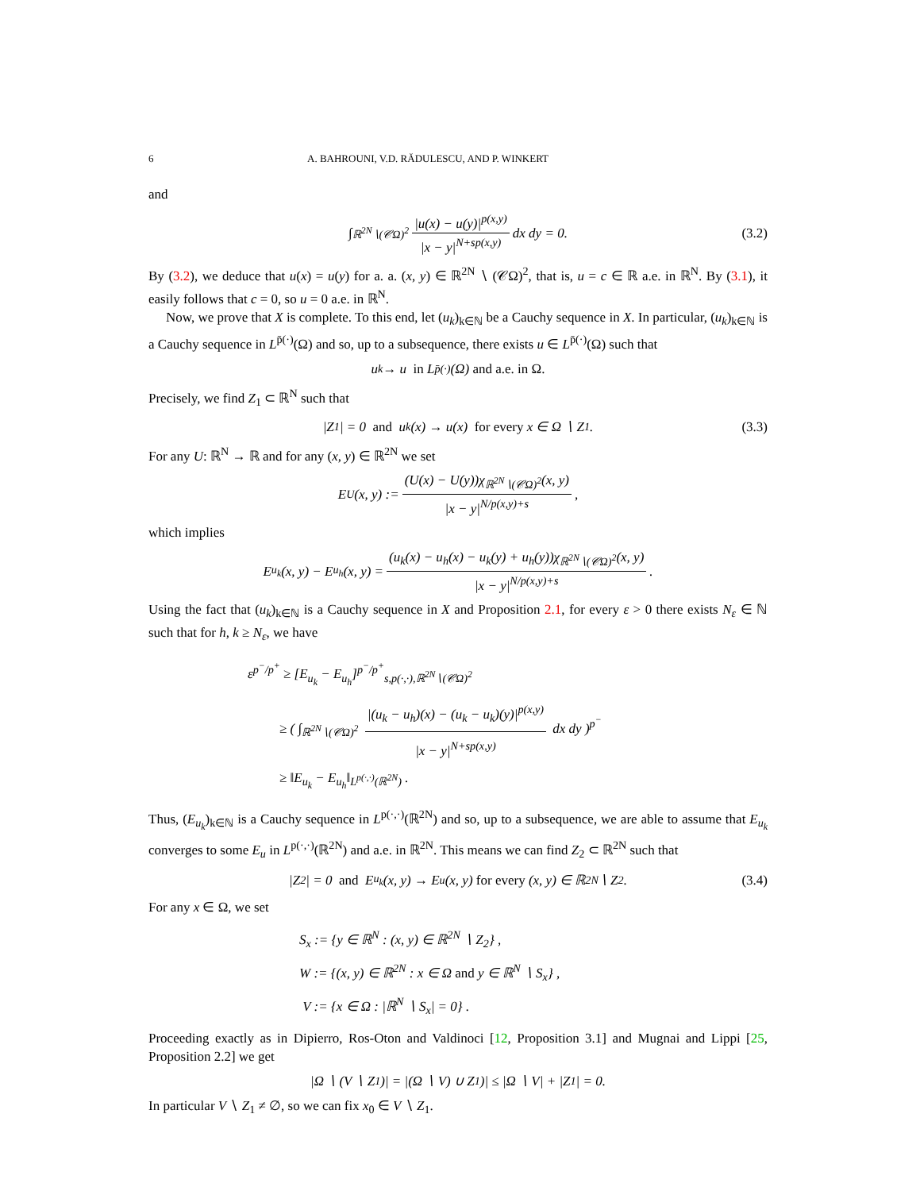6 A. BAHROUNI, V.D. RĂDULESCU, AND P. WINKERT
and
∫<sub>ℝ<sup>2N</sup>∖(𝒞Ω)<sup>2</sup></sub> |u(x) − u(y)|<sup>p(x,y)</sup> |x − y|<sup>N+sp(x,y)</sup> dx dy = 0. (3.2)
By (3.2), we deduce that u(x) = u(y) for a. a. (x, y) ∈ ℝ<sup>2N</sup> ∖ (𝒞Ω)<sup>2</sup>, that is, u = c ∈ ℝ a.e. in ℝ<sup>N</sup>. By (3.1), it easily follows that c = 0, so u = 0 a.e. in ℝ<sup>N</sup>.
Now, we prove that X is complete. To this end, let (u<sub>k</sub>)<sub>k∈ℕ</sub> be a Cauchy sequence in X. In particular, (u<sub>k</sub>)<sub>k∈ℕ</sub> is a Cauchy sequence in L<sup>p̄(·)</sup>(Ω) and so, up to a subsequence, there exists u ∈ L<sup>p̄(·)</sup>(Ω) such that
u<sub>k</sub> → u in L<sup>p̄(·)</sup>(Ω) and a.e. in Ω.
Precisely, we find Z<sub>1</sub> ⊂ ℝ<sup>N</sup> such that
|Z<sub>1</sub>| = 0 and u<sub>k</sub>(x) → u(x) for every x ∈ Ω ∖ Z<sub>1</sub>. (3.3)
For any U: ℝ<sup>N</sup> → ℝ and for any (x, y) ∈ ℝ<sup>2N</sup> we set
E<sub>U</sub>(x, y) := (U(x) − U(y))χ<sub>ℝ<sup>2N</sup>∖(𝒞Ω)<sup>2</sup></sub>(x, y) |x − y|<sup>N/p(x,y)+s</sup>,
which implies
E<sub>u<sub>k</sub></sub>(x, y) − E<sub>u<sub>h</sub></sub>(x, y) = (u<sub>k</sub>(x) − u<sub>h</sub>(x) − u<sub>k</sub>(y) + u<sub>h</sub>(y))χ<sub>ℝ<sup>2N</sup>∖(𝒞Ω)<sup>2</sup></sub>(x, y) |x − y|<sup>N/p(x,y)+s</sup>.
Using the fact that (u<sub>k</sub>)<sub>k∈ℕ</sub> is a Cauchy sequence in X and Proposition 2.1, for every ε > 0 there exists N<sub>ε</sub> ∈ ℕ such that for h, k ≥ N<sub>ε</sub>, we have
ε<sup>p<sup>−</sup>/p<sup>+</sup></sup> ≥ [E<sub>u<sub>k</sub></sub> − E<sub>u<sub>h</sub></sub>]<sup>p<sup>−</sup>/p<sup>+</sup></sup><sub>s,p(·,·),ℝ<sup>2N</sup>∖(𝒞Ω)<sup>2</sup></sub>
≥ ( ∫<sub>ℝ<sup>2N</sup>∖(𝒞Ω)<sup>2</sup></sub> |(u<sub>k</sub> − u<sub>h</sub>)(x) − (u<sub>k</sub> − u<sub>k</sub>)(y)|<sup>p(x,y)</sup> |x − y|<sup>N+sp(x,y)</sup> dx dy )<sup>p<sup>−</sup></sup>
≥ ‖E<sub>u<sub>k</sub></sub> − E<sub>u<sub>h</sub></sub>‖<sub>L<sup>p(·,·)</sup>(ℝ<sup>2N</sup>)</sub> .
Thus, (E<sub>u<sub>k</sub></sub>)<sub>k∈ℕ</sub> is a Cauchy sequence in L<sup>p(·,·)</sup>(ℝ<sup>2N</sup>) and so, up to a subsequence, we are able to assume that E<sub>u<sub>k</sub></sub> converges to some E<sub>u</sub> in L<sup>p(·,·)</sup>(ℝ<sup>2N</sup>) and a.e. in ℝ<sup>2N</sup>. This means we can find Z<sub>2</sub> ⊂ ℝ<sup>2N</sup> such that
|Z<sub>2</sub>| = 0 and E<sub>u<sub>k</sub></sub>(x, y) → E<sub>u</sub>(x, y) for every (x, y) ∈ ℝ<sup>2N</sup> ∖ Z<sub>2</sub>. (3.4)
For any x ∈ Ω, we set
S<sub>x</sub> := {y ∈ ℝ<sup>N</sup> : (x, y) ∈ ℝ<sup>2N</sup> ∖ Z<sub>2</sub>} ,
W := {(x, y) ∈ ℝ<sup>2N</sup> : x ∈ Ω and y ∈ ℝ<sup>N</sup> ∖ S<sub>x</sub>} ,
V := {x ∈ Ω : |ℝ<sup>N</sup> ∖ S<sub>x</sub>| = 0} .
Proceeding exactly as in Dipierro, Ros-Oton and Valdinoci [12, Proposition 3.1] and Mugnai and Lippi [25, Proposition 2.2] we get
|Ω ∖ (V ∖ Z<sub>1</sub>)| = |(Ω ∖ V) ∪ Z<sub>1</sub>)| ≤ |Ω ∖ V| + |Z<sub>1</sub>| = 0.
In particular V ∖ Z<sub>1</sub> ≠ ∅, so we can fix x<sub>0</sub> ∈ V ∖ Z<sub>1</sub>.